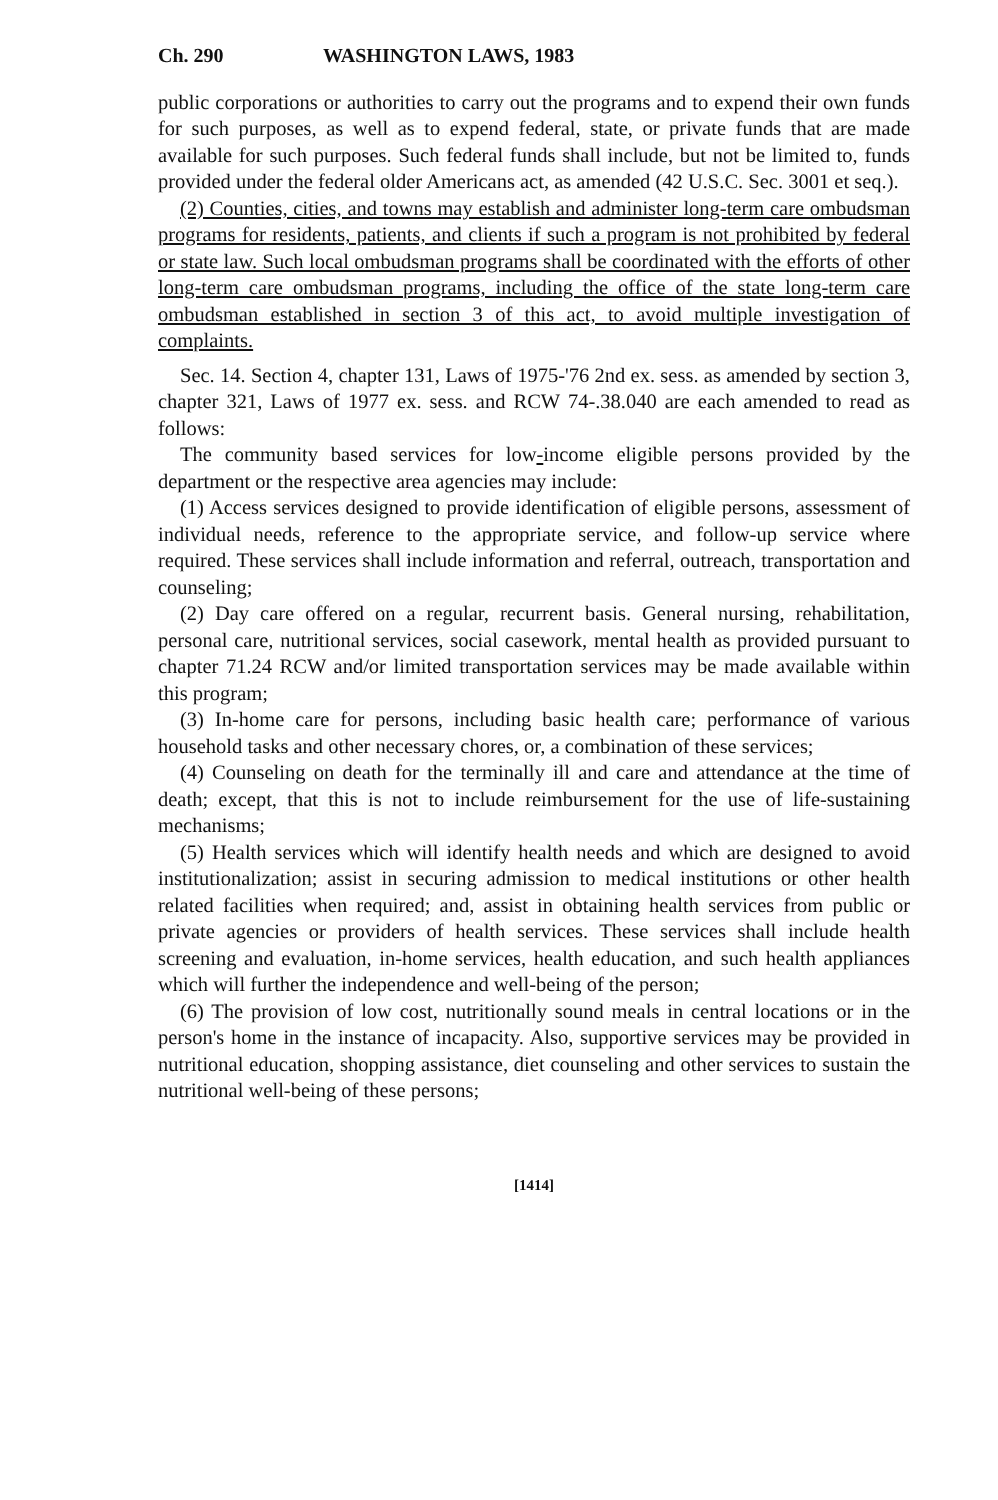Ch. 290 WASHINGTON LAWS, 1983
public corporations or authorities to carry out the programs and to expend their own funds for such purposes, as well as to expend federal, state, or private funds that are made available for such purposes. Such federal funds shall include, but not be limited to, funds provided under the federal older Americans act, as amended (42 U.S.C. Sec. 3001 et seq.).
(2) Counties, cities, and towns may establish and administer long-term care ombudsman programs for residents, patients, and clients if such a program is not prohibited by federal or state law. Such local ombudsman programs shall be coordinated with the efforts of other long-term care ombudsman programs, including the office of the state long-term care ombudsman established in section 3 of this act, to avoid multiple investigation of complaints.
Sec. 14. Section 4, chapter 131, Laws of 1975-'76 2nd ex. sess. as amended by section 3, chapter 321, Laws of 1977 ex. sess. and RCW 74-.38.040 are each amended to read as follows:
The community based services for low-income eligible persons provided by the department or the respective area agencies may include:
(1) Access services designed to provide identification of eligible persons, assessment of individual needs, reference to the appropriate service, and follow-up service where required. These services shall include information and referral, outreach, transportation and counseling;
(2) Day care offered on a regular, recurrent basis. General nursing, rehabilitation, personal care, nutritional services, social casework, mental health as provided pursuant to chapter 71.24 RCW and/or limited transportation services may be made available within this program;
(3) In-home care for persons, including basic health care; performance of various household tasks and other necessary chores, or, a combination of these services;
(4) Counseling on death for the terminally ill and care and attendance at the time of death; except, that this is not to include reimbursement for the use of life-sustaining mechanisms;
(5) Health services which will identify health needs and which are designed to avoid institutionalization; assist in securing admission to medical institutions or other health related facilities when required; and, assist in obtaining health services from public or private agencies or providers of health services. These services shall include health screening and evaluation, in-home services, health education, and such health appliances which will further the independence and well-being of the person;
(6) The provision of low cost, nutritionally sound meals in central locations or in the person's home in the instance of incapacity. Also, supportive services may be provided in nutritional education, shopping assistance, diet counseling and other services to sustain the nutritional well-being of these persons;
[1414]